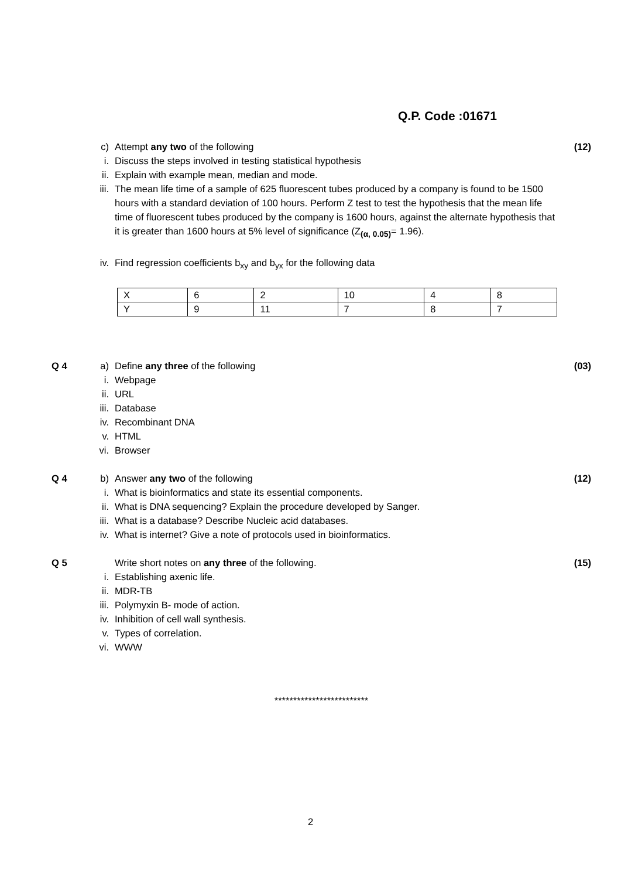Q.P. Code :01671
c) Attempt any two of the following
(12)
i. Discuss the steps involved in testing statistical hypothesis
ii. Explain with example mean, median and mode.
iii.
The mean life time of a sample of 625 fluorescent tubes produced by a company is found to be 1500 hours with a standard deviation of 100 hours. Perform Z test to test the hypothesis that the mean life time of fluorescent tubes produced by the company is 1600 hours, against the alternate hypothesis that it is greater than 1600 hours at 5% level of significance (Z<sub>(α, 0.05)</sub>= 1.96).
iv. Find regression coefficients b<sub>xy</sub> and b<sub>yx</sub> for the following data
| X | 6 | 2 | 10 | 4 | 8 |
| Y | 9 | 11 | 7 | 8 | 7 |
Q 4 a) Define any three of the following
(03)
i. Webpage
ii. URL
iii.
Database
iv. Recombinant DNA
v. HTML
vi. Browser
Q 4 b) Answer any two of the following
(12)
i. What is bioinformatics and state its essential components.
ii. What is DNA sequencing? Explain the procedure developed by Sanger.
iii.
What is a database? Describe Nucleic acid databases.
iv. What is internet? Give a note of protocols used in bioinformatics.
Q 5 Write short notes on any three of the following.
(15)
i. Establishing axenic life.
ii. MDR-TB
iii.
Polymyxin B- mode of action.
iv. Inhibition of cell wall synthesis.
v. Types of correlation.
vi. WWW
*************************
2